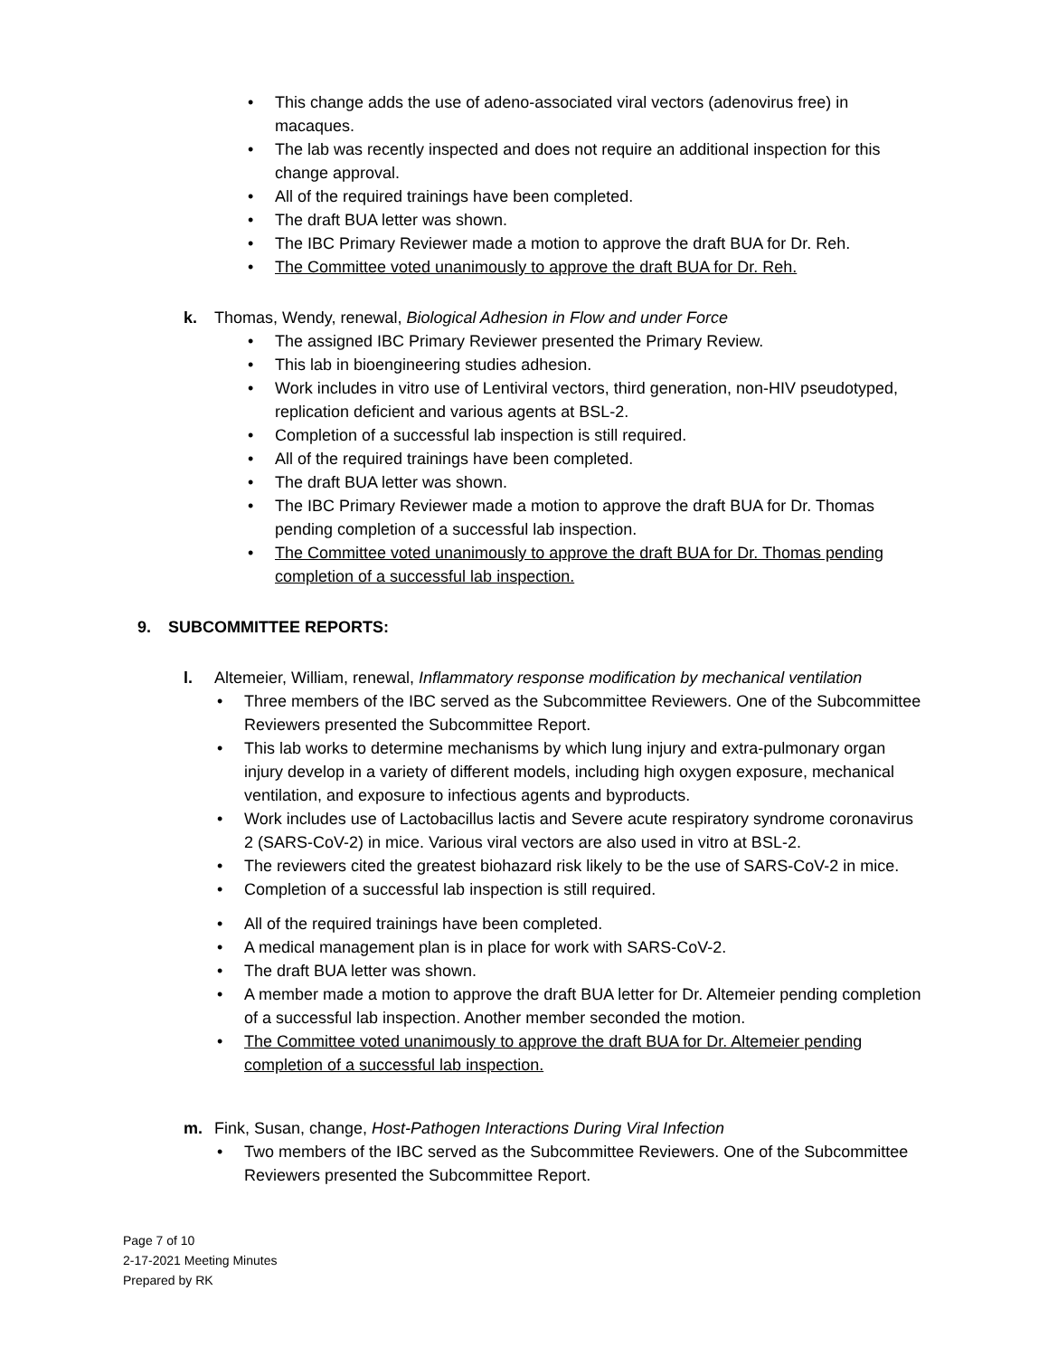• This change adds the use of adeno-associated viral vectors (adenovirus free) in macaques.
• The lab was recently inspected and does not require an additional inspection for this change approval.
• All of the required trainings have been completed.
• The draft BUA letter was shown.
• The IBC Primary Reviewer made a motion to approve the draft BUA for Dr. Reh.
• The Committee voted unanimously to approve the draft BUA for Dr. Reh.
k. Thomas, Wendy, renewal, Biological Adhesion in Flow and under Force
• The assigned IBC Primary Reviewer presented the Primary Review.
• This lab in bioengineering studies adhesion.
• Work includes in vitro use of Lentiviral vectors, third generation, non-HIV pseudotyped, replication deficient and various agents at BSL-2.
• Completion of a successful lab inspection is still required.
• All of the required trainings have been completed.
• The draft BUA letter was shown.
• The IBC Primary Reviewer made a motion to approve the draft BUA for Dr. Thomas pending completion of a successful lab inspection.
• The Committee voted unanimously to approve the draft BUA for Dr. Thomas pending completion of a successful lab inspection.
9. SUBCOMMITTEE REPORTS:
l. Altemeier, William, renewal, Inflammatory response modification by mechanical ventilation
• Three members of the IBC served as the Subcommittee Reviewers. One of the Subcommittee Reviewers presented the Subcommittee Report.
• This lab works to determine mechanisms by which lung injury and extra-pulmonary organ injury develop in a variety of different models, including high oxygen exposure, mechanical ventilation, and exposure to infectious agents and byproducts.
• Work includes use of Lactobacillus lactis and Severe acute respiratory syndrome coronavirus 2 (SARS-CoV-2) in mice. Various viral vectors are also used in vitro at BSL-2.
• The reviewers cited the greatest biohazard risk likely to be the use of SARS-CoV-2 in mice.
• Completion of a successful lab inspection is still required.
• All of the required trainings have been completed.
• A medical management plan is in place for work with SARS-CoV-2.
• The draft BUA letter was shown.
• A member made a motion to approve the draft BUA letter for Dr. Altemeier pending completion of a successful lab inspection. Another member seconded the motion.
• The Committee voted unanimously to approve the draft BUA for Dr. Altemeier pending completion of a successful lab inspection.
m. Fink, Susan, change, Host-Pathogen Interactions During Viral Infection
• Two members of the IBC served as the Subcommittee Reviewers. One of the Subcommittee Reviewers presented the Subcommittee Report.
Page 7 of 10
2-17-2021 Meeting Minutes
Prepared by RK